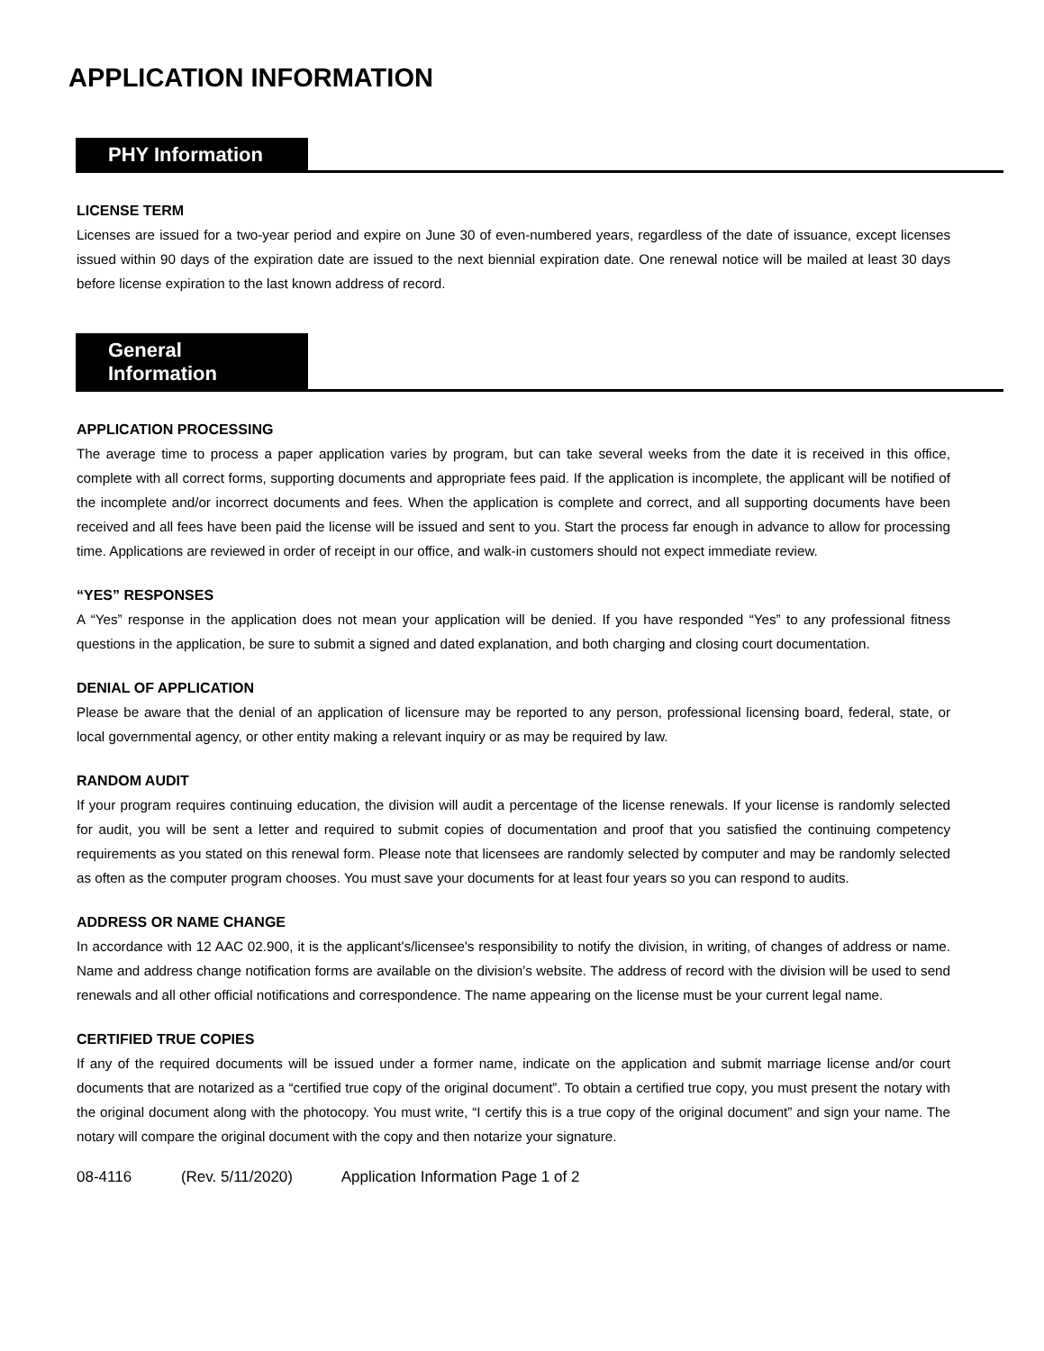APPLICATION INFORMATION
PHY Information
LICENSE TERM
Licenses are issued for a two-year period and expire on June 30 of even-numbered years, regardless of the date of issuance, except licenses issued within 90 days of the expiration date are issued to the next biennial expiration date. One renewal notice will be mailed at least 30 days before license expiration to the last known address of record.
General Information
APPLICATION PROCESSING
The average time to process a paper application varies by program, but can take several weeks from the date it is received in this office, complete with all correct forms, supporting documents and appropriate fees paid. If the application is incomplete, the applicant will be notified of the incomplete and/or incorrect documents and fees. When the application is complete and correct, and all supporting documents have been received and all fees have been paid the license will be issued and sent to you. Start the process far enough in advance to allow for processing time. Applications are reviewed in order of receipt in our office, and walk-in customers should not expect immediate review.
“YES” RESPONSES
A “Yes” response in the application does not mean your application will be denied. If you have responded “Yes” to any professional fitness questions in the application, be sure to submit a signed and dated explanation, and both charging and closing court documentation.
DENIAL OF APPLICATION
Please be aware that the denial of an application of licensure may be reported to any person, professional licensing board, federal, state, or local governmental agency, or other entity making a relevant inquiry or as may be required by law.
RANDOM AUDIT
If your program requires continuing education, the division will audit a percentage of the license renewals. If your license is randomly selected for audit, you will be sent a letter and required to submit copies of documentation and proof that you satisfied the continuing competency requirements as you stated on this renewal form. Please note that licensees are randomly selected by computer and may be randomly selected as often as the computer program chooses. You must save your documents for at least four years so you can respond to audits.
ADDRESS OR NAME CHANGE
In accordance with 12 AAC 02.900, it is the applicant's/licensee's responsibility to notify the division, in writing, of changes of address or name. Name and address change notification forms are available on the division’s website. The address of record with the division will be used to send renewals and all other official notifications and correspondence. The name appearing on the license must be your current legal name.
CERTIFIED TRUE COPIES
If any of the required documents will be issued under a former name, indicate on the application and submit marriage license and/or court documents that are notarized as a “certified true copy of the original document”. To obtain a certified true copy, you must present the notary with the original document along with the photocopy. You must write, “I certify this is a true copy of the original document” and sign your name. The notary will compare the original document with the copy and then notarize your signature.
08-4116 (Rev. 5/11/2020) Application Information Page 1 of 2